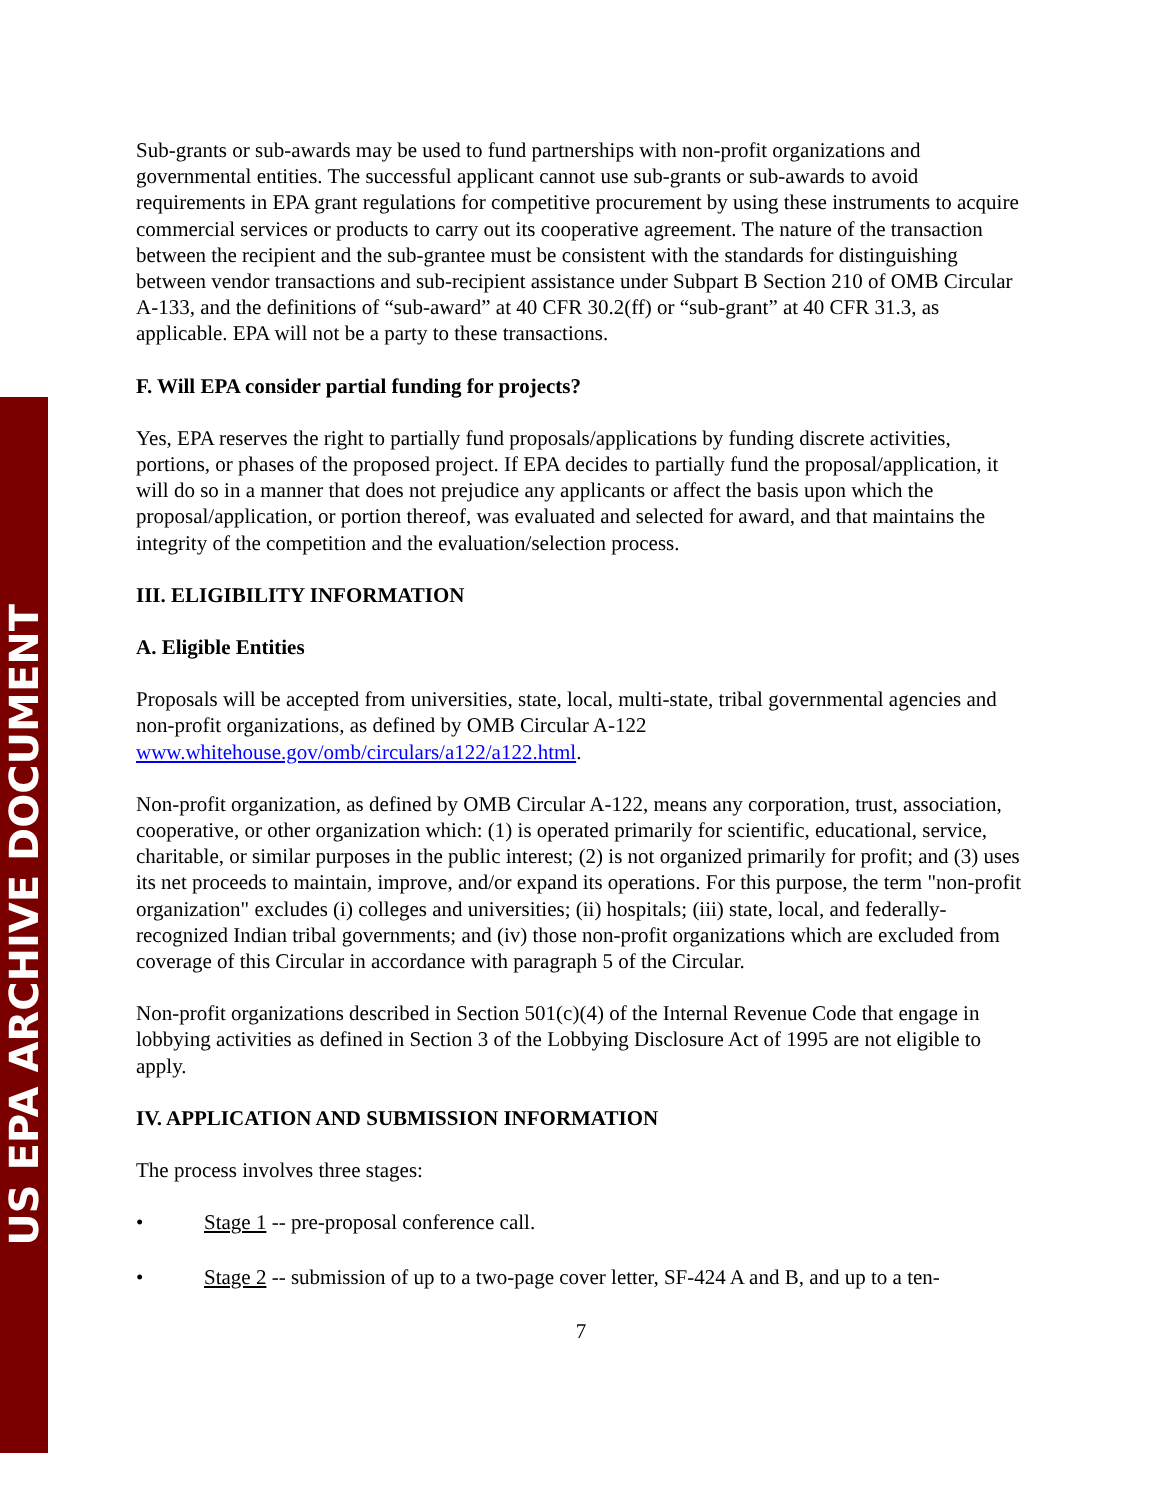US EPA ARCHIVE DOCUMENT
Sub-grants or sub-awards may be used to fund partnerships with non-profit organizations and governmental entities. The successful applicant cannot use sub-grants or sub-awards to avoid requirements in EPA grant regulations for competitive procurement by using these instruments to acquire commercial services or products to carry out its cooperative agreement. The nature of the transaction between the recipient and the sub-grantee must be consistent with the standards for distinguishing between vendor transactions and sub-recipient assistance under Subpart B Section 210 of OMB Circular A-133, and the definitions of “sub-award” at 40 CFR 30.2(ff) or “sub-grant” at 40 CFR 31.3, as applicable. EPA will not be a party to these transactions.
F. Will EPA consider partial funding for projects?
Yes, EPA reserves the right to partially fund proposals/applications by funding discrete activities, portions, or phases of the proposed project. If EPA decides to partially fund the proposal/application, it will do so in a manner that does not prejudice any applicants or affect the basis upon which the proposal/application, or portion thereof, was evaluated and selected for award, and that maintains the integrity of the competition and the evaluation/selection process.
III. ELIGIBILITY INFORMATION
A. Eligible Entities
Proposals will be accepted from universities, state, local, multi-state, tribal governmental agencies and non-profit organizations, as defined by OMB Circular A-122 www.whitehouse.gov/omb/circulars/a122/a122.html.
Non-profit organization, as defined by OMB Circular A-122, means any corporation, trust, association, cooperative, or other organization which: (1) is operated primarily for scientific, educational, service, charitable, or similar purposes in the public interest; (2) is not organized primarily for profit; and (3) uses its net proceeds to maintain, improve, and/or expand its operations. For this purpose, the term "non-profit organization" excludes (i) colleges and universities; (ii) hospitals; (iii) state, local, and federally-recognized Indian tribal governments; and (iv) those non-profit organizations which are excluded from coverage of this Circular in accordance with paragraph 5 of the Circular.
Non-profit organizations described in Section 501(c)(4) of the Internal Revenue Code that engage in lobbying activities as defined in Section 3 of the Lobbying Disclosure Act of 1995 are not eligible to apply.
IV. APPLICATION AND SUBMISSION INFORMATION
The process involves three stages:
• Stage 1 -- pre-proposal conference call.
• Stage 2 -- submission of up to a two-page cover letter, SF-424 A and B, and up to a ten-
7